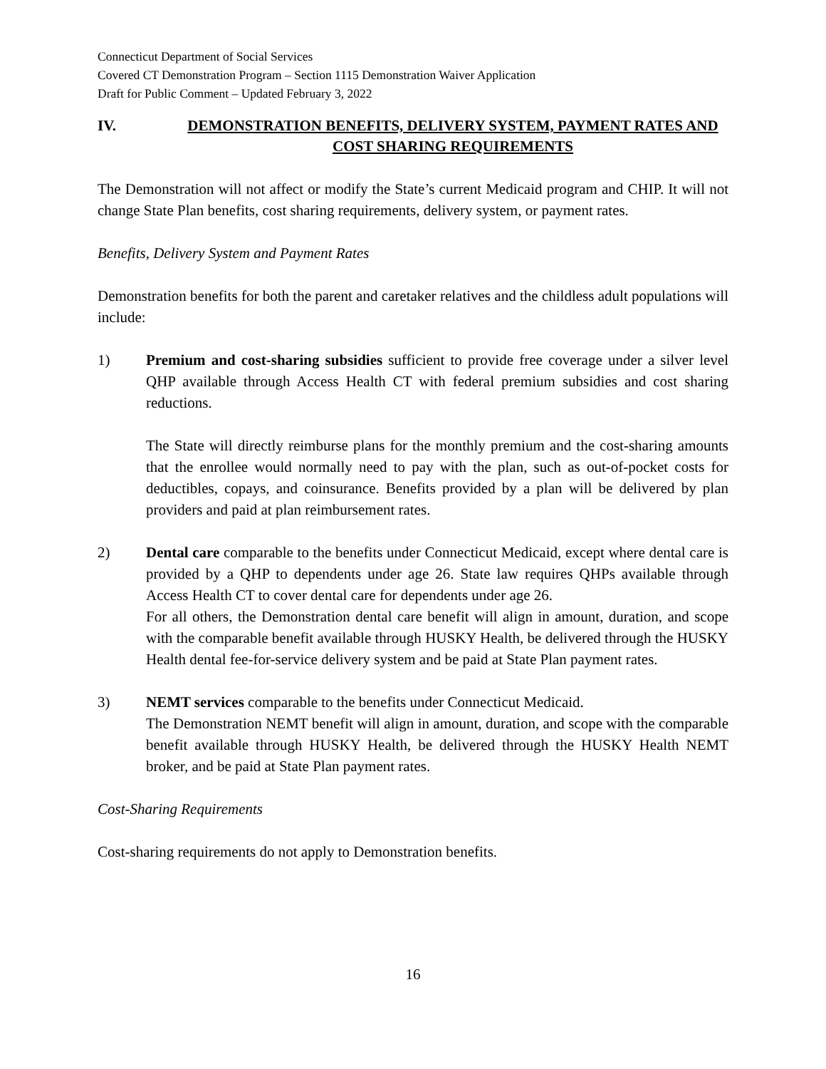Connecticut Department of Social Services
Covered CT Demonstration Program – Section 1115 Demonstration Waiver Application
Draft for Public Comment – Updated February 3, 2022
IV. DEMONSTRATION BENEFITS, DELIVERY SYSTEM, PAYMENT RATES AND COST SHARING REQUIREMENTS
The Demonstration will not affect or modify the State’s current Medicaid program and CHIP. It will not change State Plan benefits, cost sharing requirements, delivery system, or payment rates.
Benefits, Delivery System and Payment Rates
Demonstration benefits for both the parent and caretaker relatives and the childless adult populations will include:
1) Premium and cost-sharing subsidies sufficient to provide free coverage under a silver level QHP available through Access Health CT with federal premium subsidies and cost sharing reductions.
The State will directly reimburse plans for the monthly premium and the cost-sharing amounts that the enrollee would normally need to pay with the plan, such as out-of-pocket costs for deductibles, copays, and coinsurance. Benefits provided by a plan will be delivered by plan providers and paid at plan reimbursement rates.
2) Dental care comparable to the benefits under Connecticut Medicaid, except where dental care is provided by a QHP to dependents under age 26. State law requires QHPs available through Access Health CT to cover dental care for dependents under age 26.
For all others, the Demonstration dental care benefit will align in amount, duration, and scope with the comparable benefit available through HUSKY Health, be delivered through the HUSKY Health dental fee-for-service delivery system and be paid at State Plan payment rates.
3) NEMT services comparable to the benefits under Connecticut Medicaid.
The Demonstration NEMT benefit will align in amount, duration, and scope with the comparable benefit available through HUSKY Health, be delivered through the HUSKY Health NEMT broker, and be paid at State Plan payment rates.
Cost-Sharing Requirements
Cost-sharing requirements do not apply to Demonstration benefits.
16